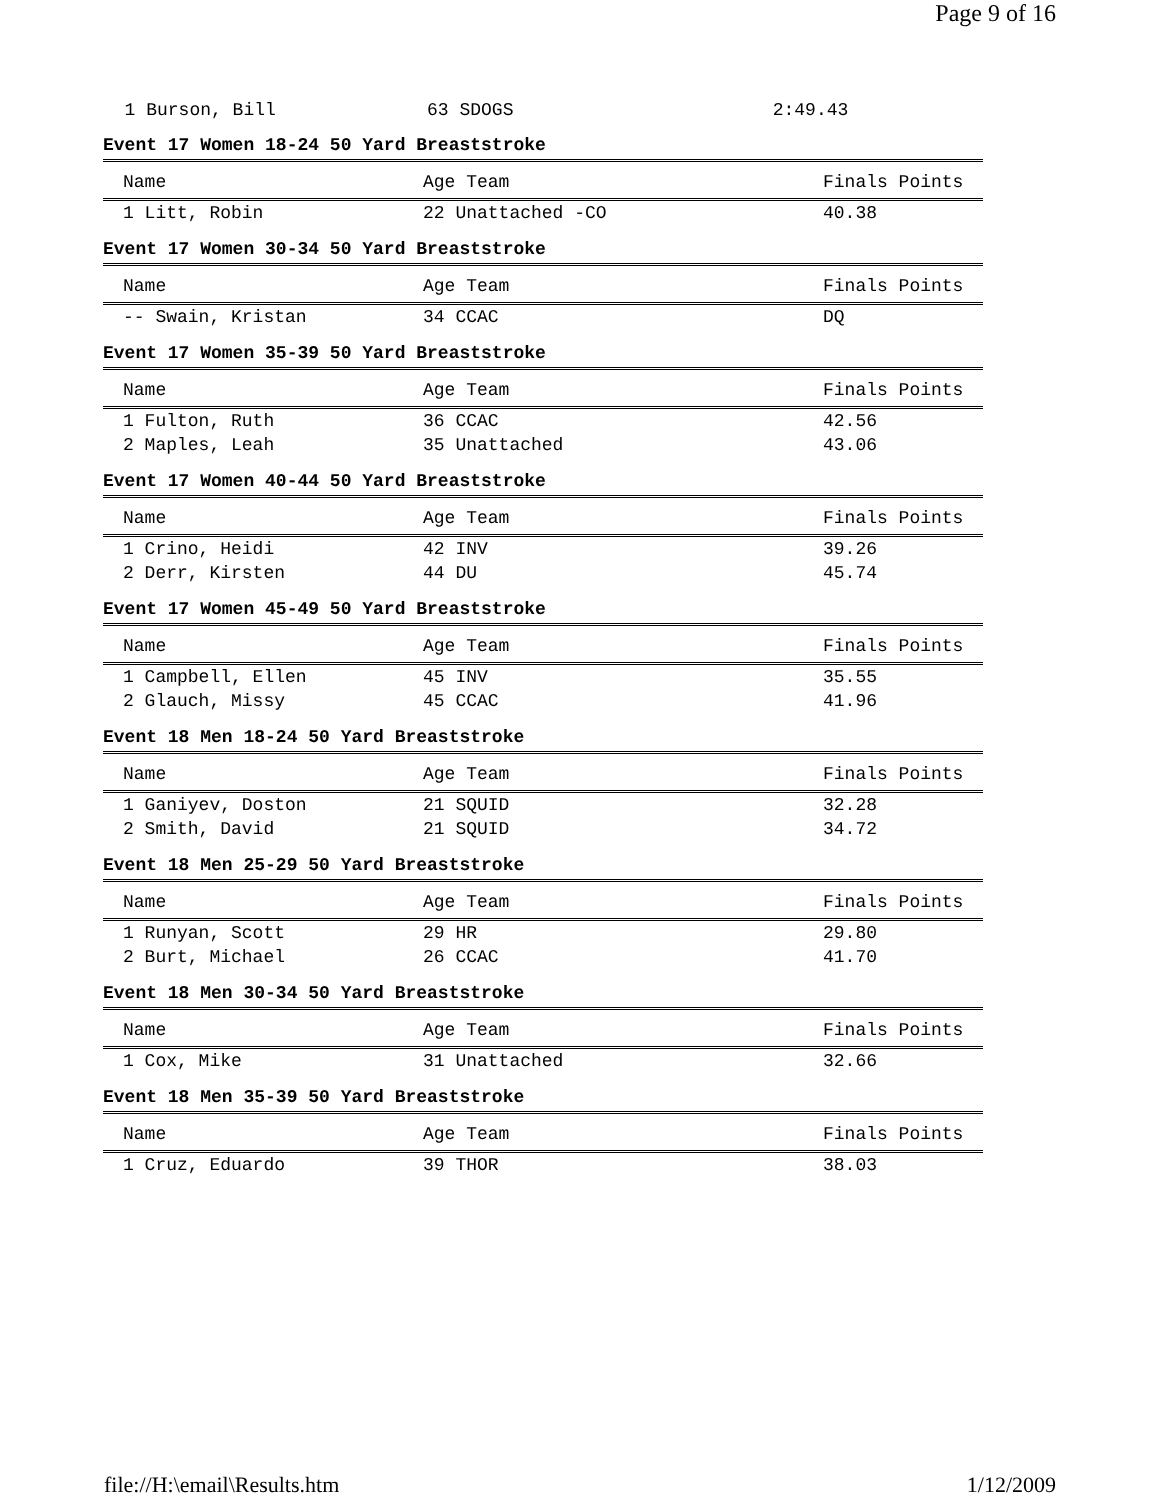Page 9 of 16
  1 Burson, Bill              63 SDOGS                        2:49.43
Event 17 Women 18-24 50 Yard Breaststroke
| Name | Age Team | Finals Points |
| --- | --- | --- |
| 1 Litt, Robin | 22 Unattached -CO | 40.38 |
Event 17 Women 30-34 50 Yard Breaststroke
| Name | Age Team | Finals Points |
| --- | --- | --- |
| -- Swain, Kristan | 34 CCAC | DQ |
Event 17 Women 35-39 50 Yard Breaststroke
| Name | Age Team | Finals Points |
| --- | --- | --- |
| 1 Fulton, Ruth | 36 CCAC | 42.56 |
| 2 Maples, Leah | 35 Unattached | 43.06 |
Event 17 Women 40-44 50 Yard Breaststroke
| Name | Age Team | Finals Points |
| --- | --- | --- |
| 1 Crino, Heidi | 42 INV | 39.26 |
| 2 Derr, Kirsten | 44 DU | 45.74 |
Event 17 Women 45-49 50 Yard Breaststroke
| Name | Age Team | Finals Points |
| --- | --- | --- |
| 1 Campbell, Ellen | 45 INV | 35.55 |
| 2 Glauch, Missy | 45 CCAC | 41.96 |
Event 18 Men 18-24 50 Yard Breaststroke
| Name | Age Team | Finals Points |
| --- | --- | --- |
| 1 Ganiyev, Doston | 21 SQUID | 32.28 |
| 2 Smith, David | 21 SQUID | 34.72 |
Event 18 Men 25-29 50 Yard Breaststroke
| Name | Age Team | Finals Points |
| --- | --- | --- |
| 1 Runyan, Scott | 29 HR | 29.80 |
| 2 Burt, Michael | 26 CCAC | 41.70 |
Event 18 Men 30-34 50 Yard Breaststroke
| Name | Age Team | Finals Points |
| --- | --- | --- |
| 1 Cox, Mike | 31 Unattached | 32.66 |
Event 18 Men 35-39 50 Yard Breaststroke
| Name | Age Team | Finals Points |
| --- | --- | --- |
| 1 Cruz, Eduardo | 39 THOR | 38.03 |
file://H:\email\Results.htm 1/12/2009